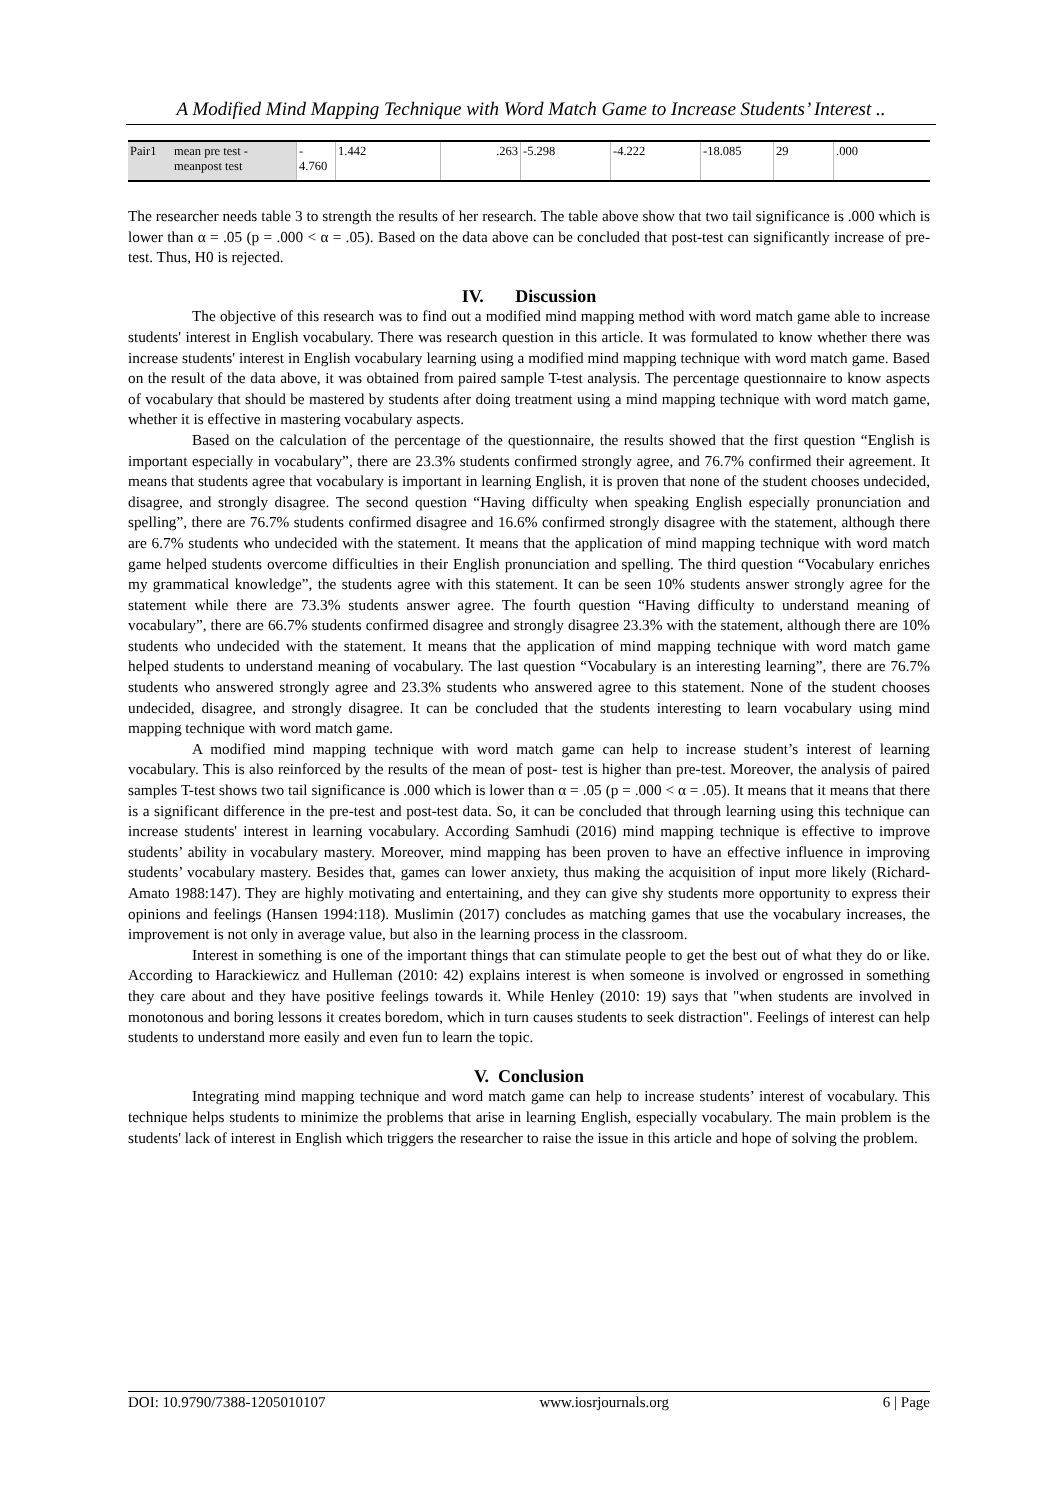A Modified Mind Mapping Technique with Word Match Game to Increase Students’ Interest ..
| Pair1 | mean pre test - meanpost test | - 4.760 | 1.442 | .263 | -5.298 | -4.222 | -18.085 | 29 | .000 |
The researcher needs table 3 to strength the results of her research. The table above show that two tail significance is .000 which is lower than α = .05 (p = .000 < α = .05). Based on the data above can be concluded that post-test can significantly increase of pre-test. Thus, H0 is rejected.
IV. Discussion
The objective of this research was to find out a modified mind mapping method with word match game able to increase students' interest in English vocabulary. There was research question in this article. It was formulated to know whether there was increase students' interest in English vocabulary learning using a modified mind mapping technique with word match game. Based on the result of the data above, it was obtained from paired sample T-test analysis. The percentage questionnaire to know aspects of vocabulary that should be mastered by students after doing treatment using a mind mapping technique with word match game, whether it is effective in mastering vocabulary aspects.
Based on the calculation of the percentage of the questionnaire, the results showed that the first question “English is important especially in vocabulary”, there are 23.3% students confirmed strongly agree, and 76.7% confirmed their agreement. It means that students agree that vocabulary is important in learning English, it is proven that none of the student chooses undecided, disagree, and strongly disagree. The second question “Having difficulty when speaking English especially pronunciation and spelling”, there are 76.7% students confirmed disagree and 16.6% confirmed strongly disagree with the statement, although there are 6.7% students who undecided with the statement. It means that the application of mind mapping technique with word match game helped students overcome difficulties in their English pronunciation and spelling. The third question “Vocabulary enriches my grammatical knowledge”, the students agree with this statement. It can be seen 10% students answer strongly agree for the statement while there are 73.3% students answer agree. The fourth question “Having difficulty to understand meaning of vocabulary”, there are 66.7% students confirmed disagree and strongly disagree 23.3% with the statement, although there are 10% students who undecided with the statement. It means that the application of mind mapping technique with word match game helped students to understand meaning of vocabulary. The last question “Vocabulary is an interesting learning”, there are 76.7% students who answered strongly agree and 23.3% students who answered agree to this statement. None of the student chooses undecided, disagree, and strongly disagree. It can be concluded that the students interesting to learn vocabulary using mind mapping technique with word match game.
A modified mind mapping technique with word match game can help to increase student’s interest of learning vocabulary. This is also reinforced by the results of the mean of post- test is higher than pre-test. Moreover, the analysis of paired samples T-test shows two tail significance is .000 which is lower than α = .05 (p = .000 < α = .05). It means that it means that there is a significant difference in the pre-test and post-test data. So, it can be concluded that through learning using this technique can increase students' interest in learning vocabulary. According Samhudi (2016) mind mapping technique is effective to improve students’ ability in vocabulary mastery. Moreover, mind mapping has been proven to have an effective influence in improving students’ vocabulary mastery. Besides that, games can lower anxiety, thus making the acquisition of input more likely (Richard-Amato 1988:147). They are highly motivating and entertaining, and they can give shy students more opportunity to express their opinions and feelings (Hansen 1994:118). Muslimin (2017) concludes as matching games that use the vocabulary increases, the improvement is not only in average value, but also in the learning process in the classroom.
Interest in something is one of the important things that can stimulate people to get the best out of what they do or like. According to Harackiewicz and Hulleman (2010: 42) explains interest is when someone is involved or engrossed in something they care about and they have positive feelings towards it. While Henley (2010: 19) says that "when students are involved in monotonous and boring lessons it creates boredom, which in turn causes students to seek distraction". Feelings of interest can help students to understand more easily and even fun to learn the topic.
V. Conclusion
Integrating mind mapping technique and word match game can help to increase students’ interest of vocabulary. This technique helps students to minimize the problems that arise in learning English, especially vocabulary. The main problem is the students' lack of interest in English which triggers the researcher to raise the issue in this article and hope of solving the problem.
DOI: 10.9790/7388-1205010107 www.iosrjournals.org 6 | Page